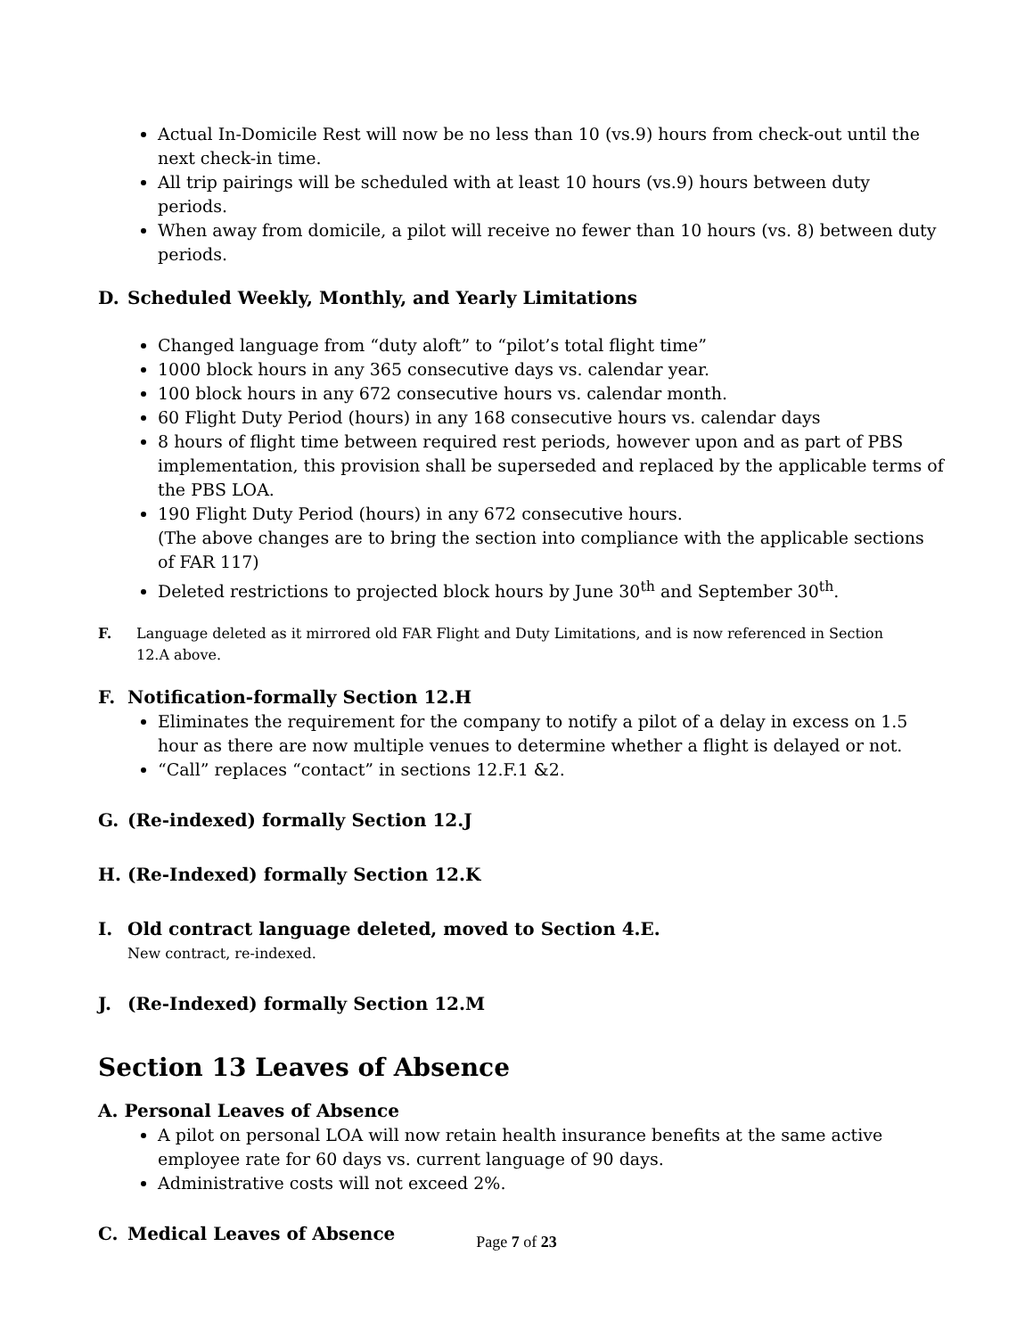Actual In-Domicile Rest will now be no less than 10 (vs.9) hours from check-out until the next check-in time.
All trip pairings will be scheduled with at least 10 hours (vs.9) hours between duty periods.
When away from domicile, a pilot will receive no fewer than 10 hours (vs. 8) between duty periods.
D. Scheduled Weekly, Monthly, and Yearly Limitations
Changed language from “duty aloft” to “pilot’s total flight time”
1000 block hours in any 365 consecutive days vs. calendar year.
100 block hours in any 672 consecutive hours vs. calendar month.
60 Flight Duty Period (hours) in any 168 consecutive hours vs. calendar days
8 hours of flight time between required rest periods, however upon and as part of PBS implementation, this provision shall be superseded and replaced by the applicable terms of the PBS LOA.
190 Flight Duty Period (hours) in any 672 consecutive hours.
(The above changes are to bring the section into compliance with the applicable sections of FAR 117)
Deleted restrictions to projected block hours by June 30<sup>th</sup> and September 30<sup>th</sup>.
F. Language deleted as it mirrored old FAR Flight and Duty Limitations, and is now referenced in Section 12.A above.
F. Notification-formally Section 12.H
Eliminates the requirement for the company to notify a pilot of a delay in excess on 1.5 hour as there are now multiple venues to determine whether a flight is delayed or not.
“Call” replaces “contact” in sections 12.F.1 &2.
G. (Re-indexed) formally Section 12.J
H. (Re-Indexed) formally Section 12.K
I. Old contract language deleted, moved to Section 4.E.
New contract, re-indexed.
J. (Re-Indexed) formally Section 12.M
Section 13 Leaves of Absence
A. Personal Leaves of Absence
A pilot on personal LOA will now retain health insurance benefits at the same active employee rate for 60 days vs. current language of 90 days.
Administrative costs will not exceed 2%.
C. Medical Leaves of Absence
Page 7 of 23